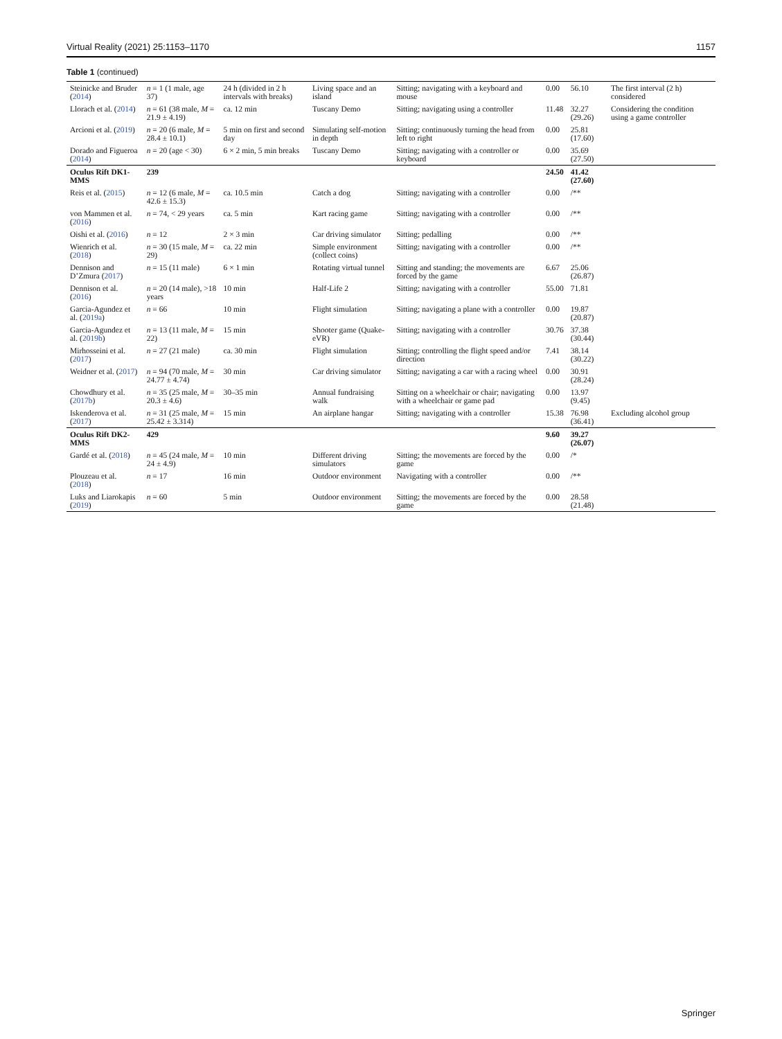Virtual Reality (2021) 25:1153–1170 1157
Table 1 (continued)
| Steinicke and Bruder ( 2014 ) | n = 1 (1 male, age 37) | 24 h (divided in 2 h intervals with breaks) | Living space and an island | Sitting; navigating with a keyboard and mouse | 0.00 | 56.10 | The first interval (2 h) considered |
| Llorach et al. ( 2014 ) | n = 61 (38 male, M = 21.9 ± 4.19) | ca. 12 min | Tuscany Demo | Sitting; navigating using a controller | 11.48 | 32.27 (29.26) | Considering the condition using a game controller |
| Arcioni et al. ( 2019 ) | n = 20 (6 male, M = 28.4 ± 10.1) | 5 min on first and second day | Simulating self-motion in depth | Sitting; continuously turning the head from left to right | 0.00 | 25.81 (17.60) | |
| Dorado and Figueroa ( 2014 ) | n = 20 (age < 30) | 6 × 2 min, 5 min breaks | Tuscany Demo | Sitting; navigating with a controller or keyboard | 0.00 | 35.69 (27.50) | |
| Oculus Rift DK1-MMS | 239 | | | | 24.50 | 41.42 (27.60) | |
| Reis et al. ( 2015 ) | n = 12 (6 male, M = 42.6 ± 15.3) | ca. 10.5 min | Catch a dog | Sitting; navigating with a controller | 0.00 | /** | |
| von Mammen et al. ( 2016 ) | n = 74, < 29 years | ca. 5 min | Kart racing game | Sitting; navigating with a controller | 0.00 | /** | |
| Oishi et al. ( 2016 ) | n = 12 | 2 × 3 min | Car driving simulator | Sitting; pedalling | 0.00 | /** | |
| Wienrich et al. ( 2018 ) | n = 30 (15 male, M = 29) | ca. 22 min | Simple environment (collect coins) | Sitting; navigating with a controller | 0.00 | /** | |
| Dennison and D’Zmura ( 2017 ) | n = 15 (11 male) | 6 × 1 min | Rotating virtual tunnel | Sitting and standing; the movements are forced by the game | 6.67 | 25.06 (26.87) | |
| Dennison et al. ( 2016 ) | n = 20 (14 male), >18 years | 10 min | Half-Life 2 | Sitting; navigating with a controller | 55.00 | 71.81 | |
| Garcia-Agundez et al. ( 2019a ) | n = 66 | 10 min | Flight simulation | Sitting; navigating a plane with a controller | 0.00 | 19.87 (20.87) | |
| Garcia-Agundez et al. ( 2019b ) | n = 13 (11 male, M = 22) | 15 min | Shooter game (Quake-eVR) | Sitting; navigating with a controller | 30.76 | 37.38 (30.44) | |
| Mirhosseini et al. ( 2017 ) | n = 27 (21 male) | ca. 30 min | Flight simulation | Sitting; controlling the flight speed and/or direction | 7.41 | 38.14 (30.22) | |
| Weidner et al. ( 2017 ) | n = 94 (70 male, M = 24.77 ± 4.74) | 30 min | Car driving simulator | Sitting; navigating a car with a racing wheel | 0.00 | 30.91 (28.24) | |
| Chowdhury et al. ( 2017b ) | n = 35 (25 male, M = 20.3 ± 4.6) | 30–35 min | Annual fundraising walk | Sitting on a wheelchair or chair; navigating with a wheelchair or game pad | 0.00 | 13.97 (9.45) | |
| Iskenderova et al. ( 2017 ) | n = 31 (25 male, M = 25.42 ± 3.314) | 15 min | An airplane hangar | Sitting; navigating with a controller | 15.38 | 76.98 (36.41) | Excluding alcohol group |
| Oculus Rift DK2-MMS | 429 | | | | 9.60 | 39.27 (26.07) | |
| Gardé et al. ( 2018 ) | n = 45 (24 male, M = 24 ± 4.9) | 10 min | Different driving simulators | Sitting; the movements are forced by the game | 0.00 | /* | |
| Plouzeau et al. ( 2018 ) | n = 17 | 16 min | Outdoor environment | Navigating with a controller | 0.00 | /** | |
| Luks and Liarokapis ( 2019 ) | n = 60 | 5 min | Outdoor environment | Sitting; the movements are forced by the game | 0.00 | 28.58 (21.48) | |
Springer